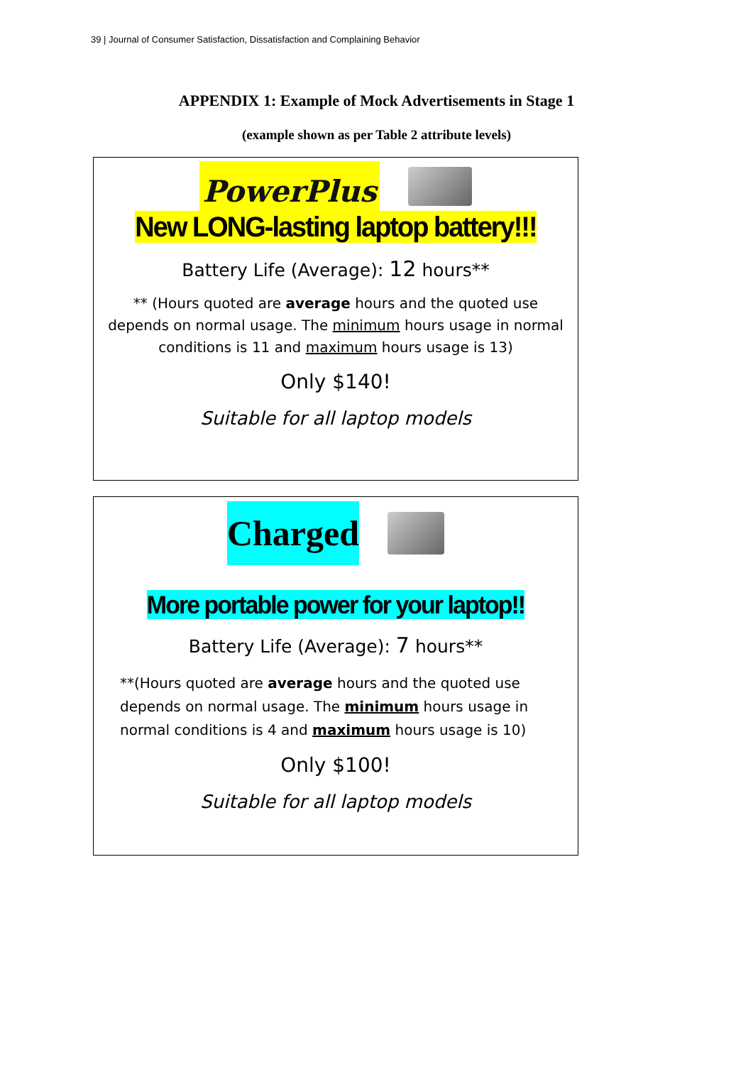39 | Journal of Consumer Satisfaction, Dissatisfaction and Complaining Behavior
APPENDIX 1: Example of Mock Advertisements in Stage 1
(example shown as per Table 2 attribute levels)
PowerPlus
New LONG-lasting laptop battery!!!
Battery Life (Average): 12 hours**
** (Hours quoted are average hours and the quoted use depends on normal usage. The minimum hours usage in normal conditions is 11 and maximum hours usage is 13)
Only $140!
Suitable for all laptop models
Charged
More portable power for your laptop!!
Battery Life (Average): 7 hours**
**(Hours quoted are average hours and the quoted use depends on normal usage. The minimum hours usage in normal conditions is 4 and maximum hours usage is 10)
Only $100!
Suitable for all laptop models